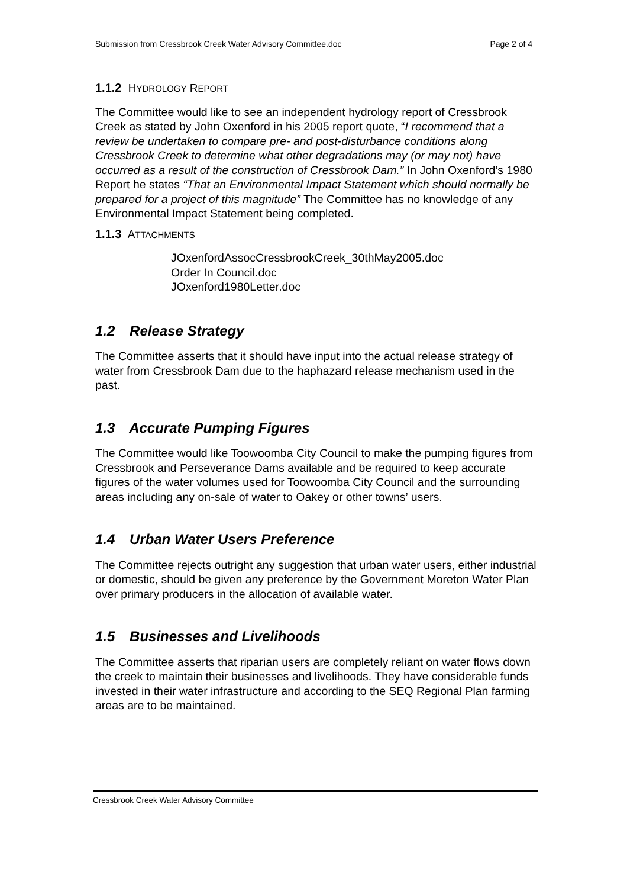Submission from Cressbrook Creek Water Advisory Committee.doc Page 2 of 4
1.1.2 HYDROLOGY REPORT
The Committee would like to see an independent hydrology report of Cressbrook Creek as stated by John Oxenford in his 2005 report quote, “I recommend that a review be undertaken to compare pre- and post-disturbance conditions along Cressbrook Creek to determine what other degradations may (or may not) have occurred as a result of the construction of Cressbrook Dam.” In John Oxenford’s 1980 Report he states “That an Environmental Impact Statement which should normally be prepared for a project of this magnitude” The Committee has no knowledge of any Environmental Impact Statement being completed.
1.1.3 ATTACHMENTS
JOxenfordAssocCressbrookCreek_30thMay2005.doc
Order In Council.doc
JOxenford1980Letter.doc
1.2 Release Strategy
The Committee asserts that it should have input into the actual release strategy of water from Cressbrook Dam due to the haphazard release mechanism used in the past.
1.3 Accurate Pumping Figures
The Committee would like Toowoomba City Council to make the pumping figures from Cressbrook and Perseverance Dams available and be required to keep accurate figures of the water volumes used for Toowoomba City Council and the surrounding areas including any on-sale of water to Oakey or other towns’ users.
1.4 Urban Water Users Preference
The Committee rejects outright any suggestion that urban water users, either industrial or domestic, should be given any preference by the Government Moreton Water Plan over primary producers in the allocation of available water.
1.5 Businesses and Livelihoods
The Committee asserts that riparian users are completely reliant on water flows down the creek to maintain their businesses and livelihoods. They have considerable funds invested in their water infrastructure and according to the SEQ Regional Plan farming areas are to be maintained.
Cressbrook Creek Water Advisory Committee